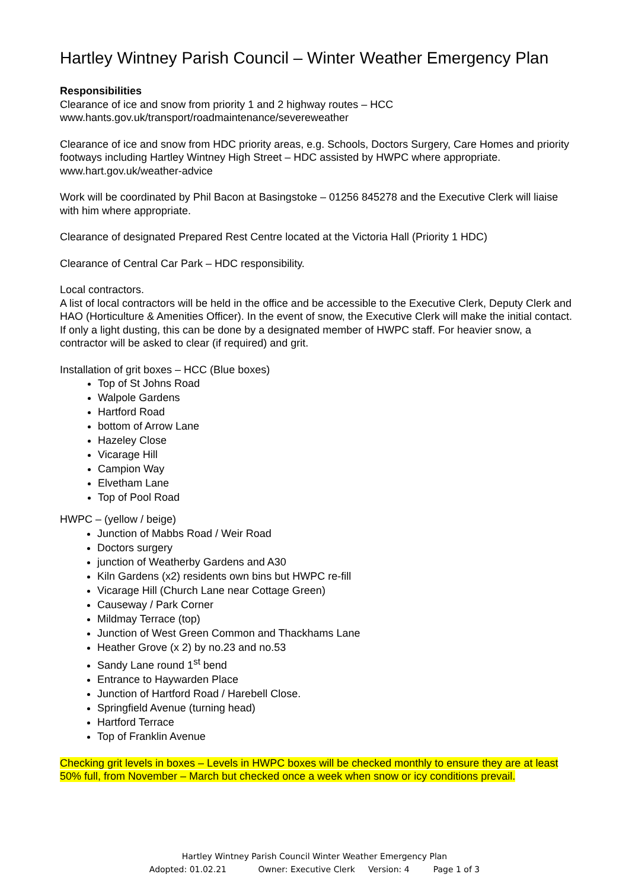Hartley Wintney Parish Council – Winter Weather Emergency Plan
Responsibilities
Clearance of ice and snow from priority 1 and 2 highway routes – HCC
www.hants.gov.uk/transport/roadmaintenance/severeweather
Clearance of ice and snow from HDC priority areas, e.g. Schools, Doctors Surgery, Care Homes and priority footways including Hartley Wintney High Street – HDC assisted by HWPC where appropriate.
www.hart.gov.uk/weather-advice
Work will be coordinated by Phil Bacon at Basingstoke – 01256 845278 and the Executive Clerk will liaise with him where appropriate.
Clearance of designated Prepared Rest Centre located at the Victoria Hall (Priority 1 HDC)
Clearance of Central Car Park – HDC responsibility.
Local contractors.
A list of local contractors will be held in the office and be accessible to the Executive Clerk, Deputy Clerk and HAO (Horticulture & Amenities Officer). In the event of snow, the Executive Clerk will make the initial contact. If only a light dusting, this can be done by a designated member of HWPC staff. For heavier snow, a contractor will be asked to clear (if required) and grit.
Installation of grit boxes – HCC (Blue boxes)
Top of St Johns Road
Walpole Gardens
Hartford Road
bottom of Arrow Lane
Hazeley Close
Vicarage Hill
Campion Way
Elvetham Lane
Top of Pool Road
HWPC – (yellow / beige)
Junction of Mabbs Road / Weir Road
Doctors surgery
junction of Weatherby Gardens and A30
Kiln Gardens (x2) residents own bins but HWPC re-fill
Vicarage Hill (Church Lane near Cottage Green)
Causeway / Park Corner
Mildmay Terrace (top)
Junction of West Green Common and Thackhams Lane
Heather Grove (x 2) by no.23 and no.53
Sandy Lane round 1<sup>st</sup> bend
Entrance to Haywarden Place
Junction of Hartford Road / Harebell Close.
Springfield Avenue (turning head)
Hartford Terrace
Top of Franklin Avenue
Checking grit levels in boxes – Levels in HWPC boxes will be checked monthly to ensure they are at least 50% full, from November – March but checked once a week when snow or icy conditions prevail.
Hartley Wintney Parish Council Winter Weather Emergency Plan
Adopted: 01.02.21 Owner: Executive Clerk Version: 4 Page 1 of 3